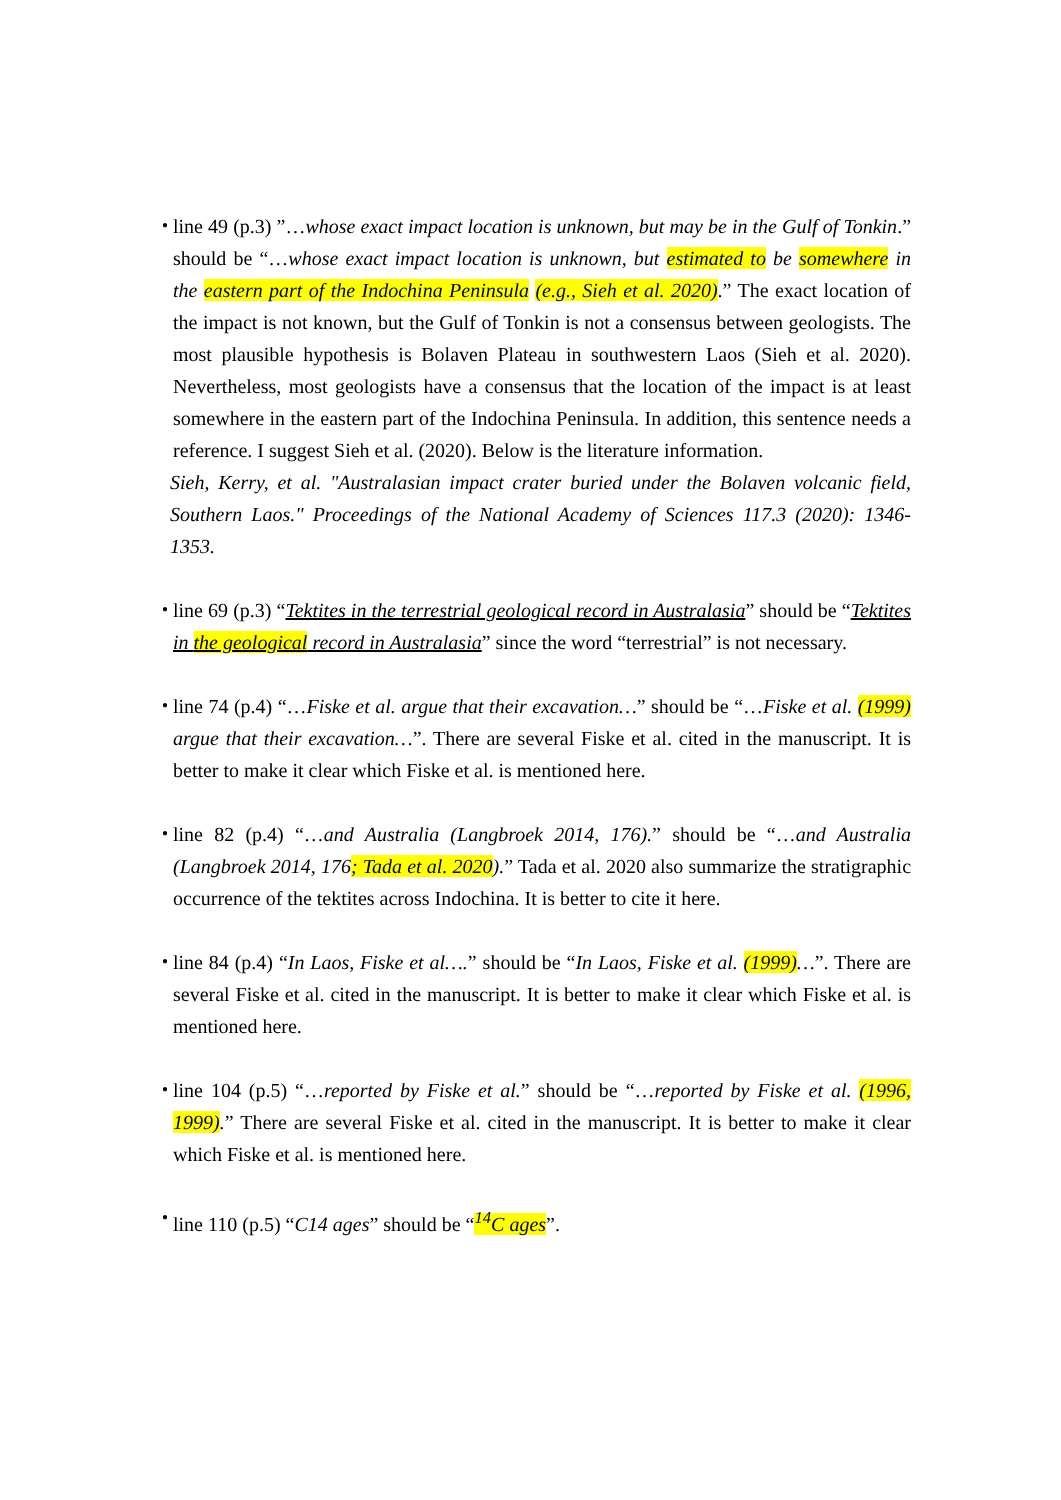・
line 49 (p.3) ”…whose exact impact location is unknown, but may be in the Gulf of Tonkin.” should be “…whose exact impact location is unknown, but estimated to be somewhere in the eastern part of the Indochina Peninsula (e.g., Sieh et al. 2020).” The exact location of the impact is not known, but the Gulf of Tonkin is not a consensus between geologists. The most plausible hypothesis is Bolaven Plateau in southwestern Laos (Sieh et al. 2020). Nevertheless, most geologists have a consensus that the location of the impact is at least somewhere in the eastern part of the Indochina Peninsula. In addition, this sentence needs a reference. I suggest Sieh et al. (2020). Below is the literature information.
Sieh, Kerry, et al. "Australasian impact crater buried under the Bolaven volcanic field, Southern Laos." Proceedings of the National Academy of Sciences 117.3 (2020): 1346-1353.
・
line 69 (p.3) “Tektites in the terrestrial geological record in Australasia” should be “Tektites in the geological record in Australasia” since the word “terrestrial” is not necessary.
・
line 74 (p.4) “…Fiske et al. argue that their excavation…” should be “…Fiske et al. (1999) argue that their excavation…”. There are several Fiske et al. cited in the manuscript. It is better to make it clear which Fiske et al. is mentioned here.
・
line 82 (p.4) “…and Australia (Langbroek 2014, 176).” should be “…and Australia (Langbroek 2014, 176; Tada et al. 2020).” Tada et al. 2020 also summarize the stratigraphic occurrence of the tektites across Indochina. It is better to cite it here.
・
line 84 (p.4) “In Laos, Fiske et al….” should be “In Laos, Fiske et al. (1999)…”. There are several Fiske et al. cited in the manuscript. It is better to make it clear which Fiske et al. is mentioned here.
・
line 104 (p.5) “…reported by Fiske et al.” should be “…reported by Fiske et al. (1996, 1999).” There are several Fiske et al. cited in the manuscript. It is better to make it clear which Fiske et al. is mentioned here.
・
line 110 (p.5) “C14 ages” should be “<sup>14</sup>C ages”.